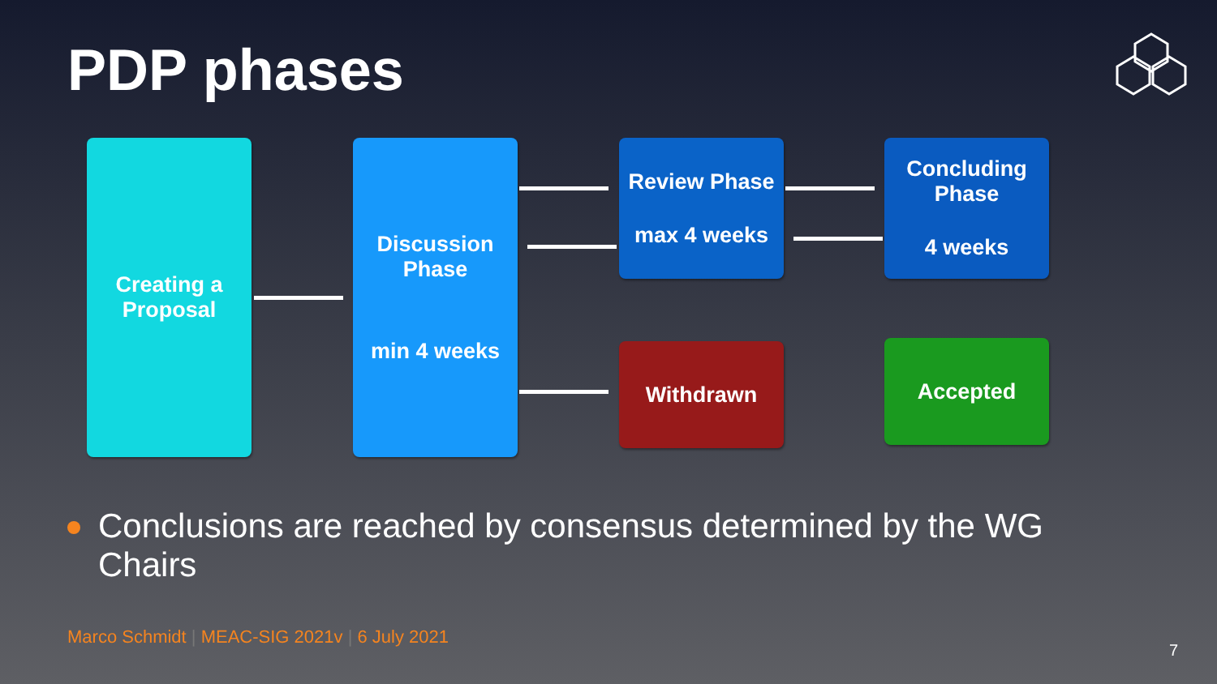PDP phases
Creating a
Proposal
Discussion
Phase
min 4 weeks
Review Phase
max 4 weeks
Concluding
Phase
4 weeks
Withdrawn Accepted
Conclusions are reached by consensus determined by the WG Chairs
Marco Schmidt | MEAC-SIG 2021v | 6 July 2021
7